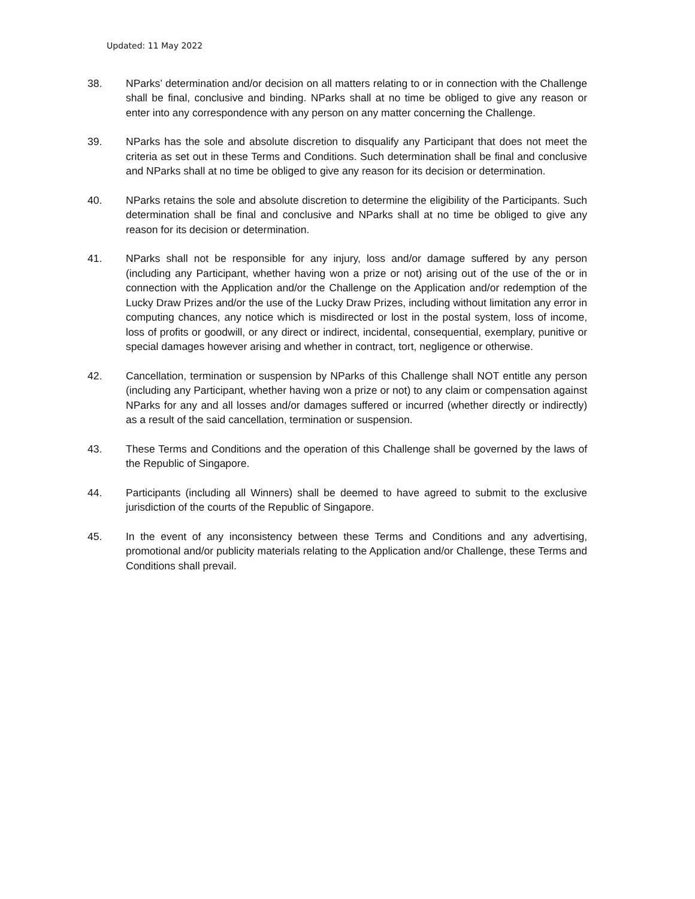Updated: 11 May 2022
38. NParks’ determination and/or decision on all matters relating to or in connection with the Challenge shall be final, conclusive and binding. NParks shall at no time be obliged to give any reason or enter into any correspondence with any person on any matter concerning the Challenge.
39. NParks has the sole and absolute discretion to disqualify any Participant that does not meet the criteria as set out in these Terms and Conditions. Such determination shall be final and conclusive and NParks shall at no time be obliged to give any reason for its decision or determination.
40. NParks retains the sole and absolute discretion to determine the eligibility of the Participants. Such determination shall be final and conclusive and NParks shall at no time be obliged to give any reason for its decision or determination.
41. NParks shall not be responsible for any injury, loss and/or damage suffered by any person (including any Participant, whether having won a prize or not) arising out of the use of the or in connection with the Application and/or the Challenge on the Application and/or redemption of the Lucky Draw Prizes and/or the use of the Lucky Draw Prizes, including without limitation any error in computing chances, any notice which is misdirected or lost in the postal system, loss of income, loss of profits or goodwill, or any direct or indirect, incidental, consequential, exemplary, punitive or special damages however arising and whether in contract, tort, negligence or otherwise.
42. Cancellation, termination or suspension by NParks of this Challenge shall NOT entitle any person (including any Participant, whether having won a prize or not) to any claim or compensation against NParks for any and all losses and/or damages suffered or incurred (whether directly or indirectly) as a result of the said cancellation, termination or suspension.
43. These Terms and Conditions and the operation of this Challenge shall be governed by the laws of the Republic of Singapore.
44. Participants (including all Winners) shall be deemed to have agreed to submit to the exclusive jurisdiction of the courts of the Republic of Singapore.
45. In the event of any inconsistency between these Terms and Conditions and any advertising, promotional and/or publicity materials relating to the Application and/or Challenge, these Terms and Conditions shall prevail.